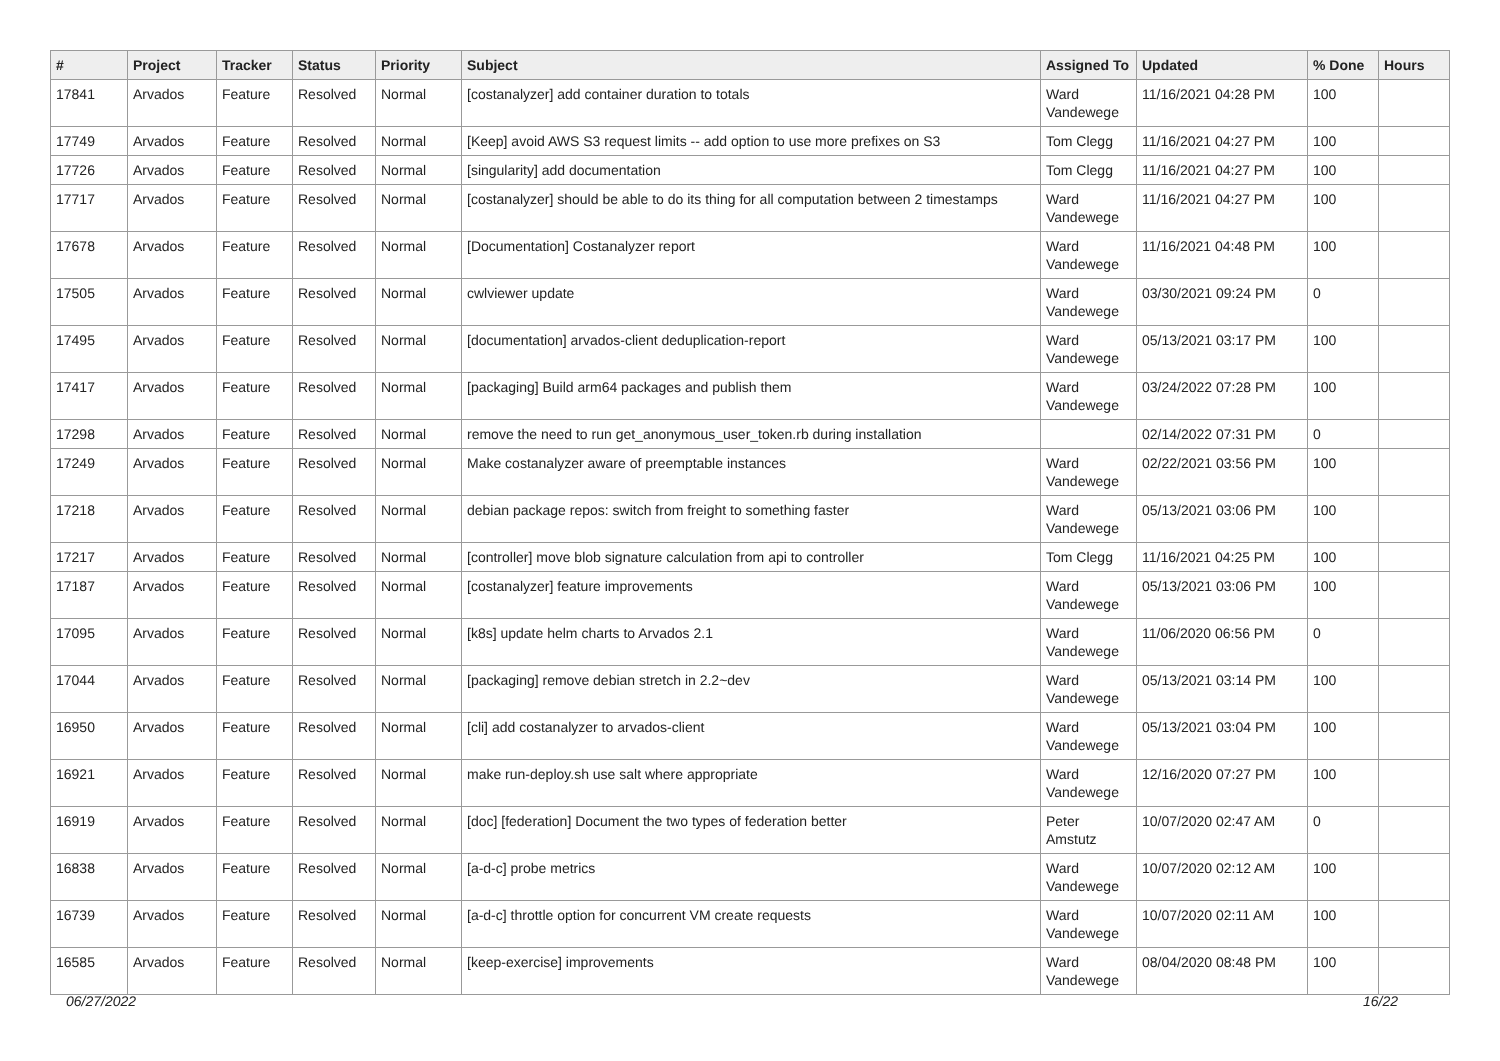| # | Project | Tracker | Status | Priority | Subject | Assigned To | Updated | % Done | Hours |
| --- | --- | --- | --- | --- | --- | --- | --- | --- | --- |
| 17841 | Arvados | Feature | Resolved | Normal | [costanalyzer] add container duration to totals | Ward Vandewege | 11/16/2021 04:28 PM | 100 | |
| 17749 | Arvados | Feature | Resolved | Normal | [Keep] avoid AWS S3 request limits -- add option to use more prefixes on S3 | Tom Clegg | 11/16/2021 04:27 PM | 100 | |
| 17726 | Arvados | Feature | Resolved | Normal | [singularity] add documentation | Tom Clegg | 11/16/2021 04:27 PM | 100 | |
| 17717 | Arvados | Feature | Resolved | Normal | [costanalyzer] should be able to do its thing for all computation between 2 timestamps | Ward Vandewege | 11/16/2021 04:27 PM | 100 | |
| 17678 | Arvados | Feature | Resolved | Normal | [Documentation] Costanalyzer report | Ward Vandewege | 11/16/2021 04:48 PM | 100 | |
| 17505 | Arvados | Feature | Resolved | Normal | cwlviewer update | Ward Vandewege | 03/30/2021 09:24 PM | 0 | |
| 17495 | Arvados | Feature | Resolved | Normal | [documentation] arvados-client deduplication-report | Ward Vandewege | 05/13/2021 03:17 PM | 100 | |
| 17417 | Arvados | Feature | Resolved | Normal | [packaging] Build arm64 packages and publish them | Ward Vandewege | 03/24/2022 07:28 PM | 100 | |
| 17298 | Arvados | Feature | Resolved | Normal | remove the need to run get_anonymous_user_token.rb during installation | | 02/14/2022 07:31 PM | 0 | |
| 17249 | Arvados | Feature | Resolved | Normal | Make costanalyzer aware of preemptable instances | Ward Vandewege | 02/22/2021 03:56 PM | 100 | |
| 17218 | Arvados | Feature | Resolved | Normal | debian package repos: switch from freight to something faster | Ward Vandewege | 05/13/2021 03:06 PM | 100 | |
| 17217 | Arvados | Feature | Resolved | Normal | [controller] move blob signature calculation from api to controller | Tom Clegg | 11/16/2021 04:25 PM | 100 | |
| 17187 | Arvados | Feature | Resolved | Normal | [costanalyzer] feature improvements | Ward Vandewege | 05/13/2021 03:06 PM | 100 | |
| 17095 | Arvados | Feature | Resolved | Normal | [k8s] update helm charts to Arvados 2.1 | Ward Vandewege | 11/06/2020 06:56 PM | 0 | |
| 17044 | Arvados | Feature | Resolved | Normal | [packaging] remove debian stretch in 2.2~dev | Ward Vandewege | 05/13/2021 03:14 PM | 100 | |
| 16950 | Arvados | Feature | Resolved | Normal | [cli] add costanalyzer to arvados-client | Ward Vandewege | 05/13/2021 03:04 PM | 100 | |
| 16921 | Arvados | Feature | Resolved | Normal | make run-deploy.sh use salt where appropriate | Ward Vandewege | 12/16/2020 07:27 PM | 100 | |
| 16919 | Arvados | Feature | Resolved | Normal | [doc] [federation] Document the two types of federation better | Peter Amstutz | 10/07/2020 02:47 AM | 0 | |
| 16838 | Arvados | Feature | Resolved | Normal | [a-d-c] probe metrics | Ward Vandewege | 10/07/2020 02:12 AM | 100 | |
| 16739 | Arvados | Feature | Resolved | Normal | [a-d-c] throttle option for concurrent VM create requests | Ward Vandewege | 10/07/2020 02:11 AM | 100 | |
| 16585 | Arvados | Feature | Resolved | Normal | [keep-exercise] improvements | Ward Vandewege | 08/04/2020 08:48 PM | 100 | |
06/27/2022 16/22